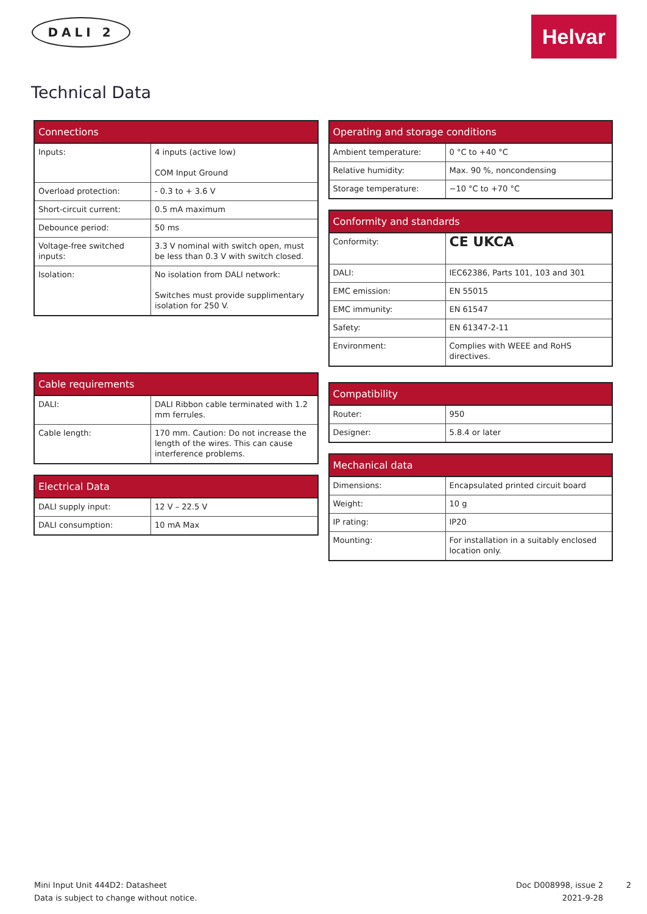DALI 2 Helvar
Technical Data
| Connections | |
| --- | --- |
| Inputs: | 4 inputs (active low) COM Input Ground |
| Overload protection: | - 0.3 to + 3.6 V |
| Short-circuit current: | 0.5 mA maximum |
| Debounce period: | 50 ms |
| Voltage-free switched inputs: | 3.3 V nominal with switch open, must be less than 0.3 V with switch closed. |
| Isolation: | No isolation from DALI network: Switches must provide supplimentary isolation for 250 V. |
| Cable requirements | |
| --- | --- |
| DALI: | DALI Ribbon cable terminated with 1.2 mm ferrules. |
| Cable length: | 170 mm. Caution: Do not increase the length of the wires. This can cause interference problems. |
| Electrical Data | |
| --- | --- |
| DALI supply input: | 12 V – 22.5 V |
| DALI consumption: | 10 mA Max |
| Operating and storage conditions | |
| --- | --- |
| Ambient temperature: | 0 °C to +40 °C |
| Relative humidity: | Max. 90 %, noncondensing |
| Storage temperature: | −10 °C to +70 °C |
| Conformity and standards | |
| --- | --- |
| Conformity: | CE UKCA |
| DALI: | IEC62386, Parts 101, 103 and 301 |
| EMC emission: | EN 55015 |
| EMC immunity: | EN 61547 |
| Safety: | EN 61347-2-11 |
| Environment: | Complies with WEEE and RoHS directives. |
| Compatibility | |
| --- | --- |
| Router: | 950 |
| Designer: | 5.8.4 or later |
| Mechanical data | |
| --- | --- |
| Dimensions: | Encapsulated printed circuit board |
| Weight: | 10 g |
| IP rating: | IP20 |
| Mounting: | For installation in a suitably enclosed location only. |
Mini Input Unit 444D2: Datasheet
Data is subject to change without notice.
Doc D008998, issue 2
2021-9-28
2